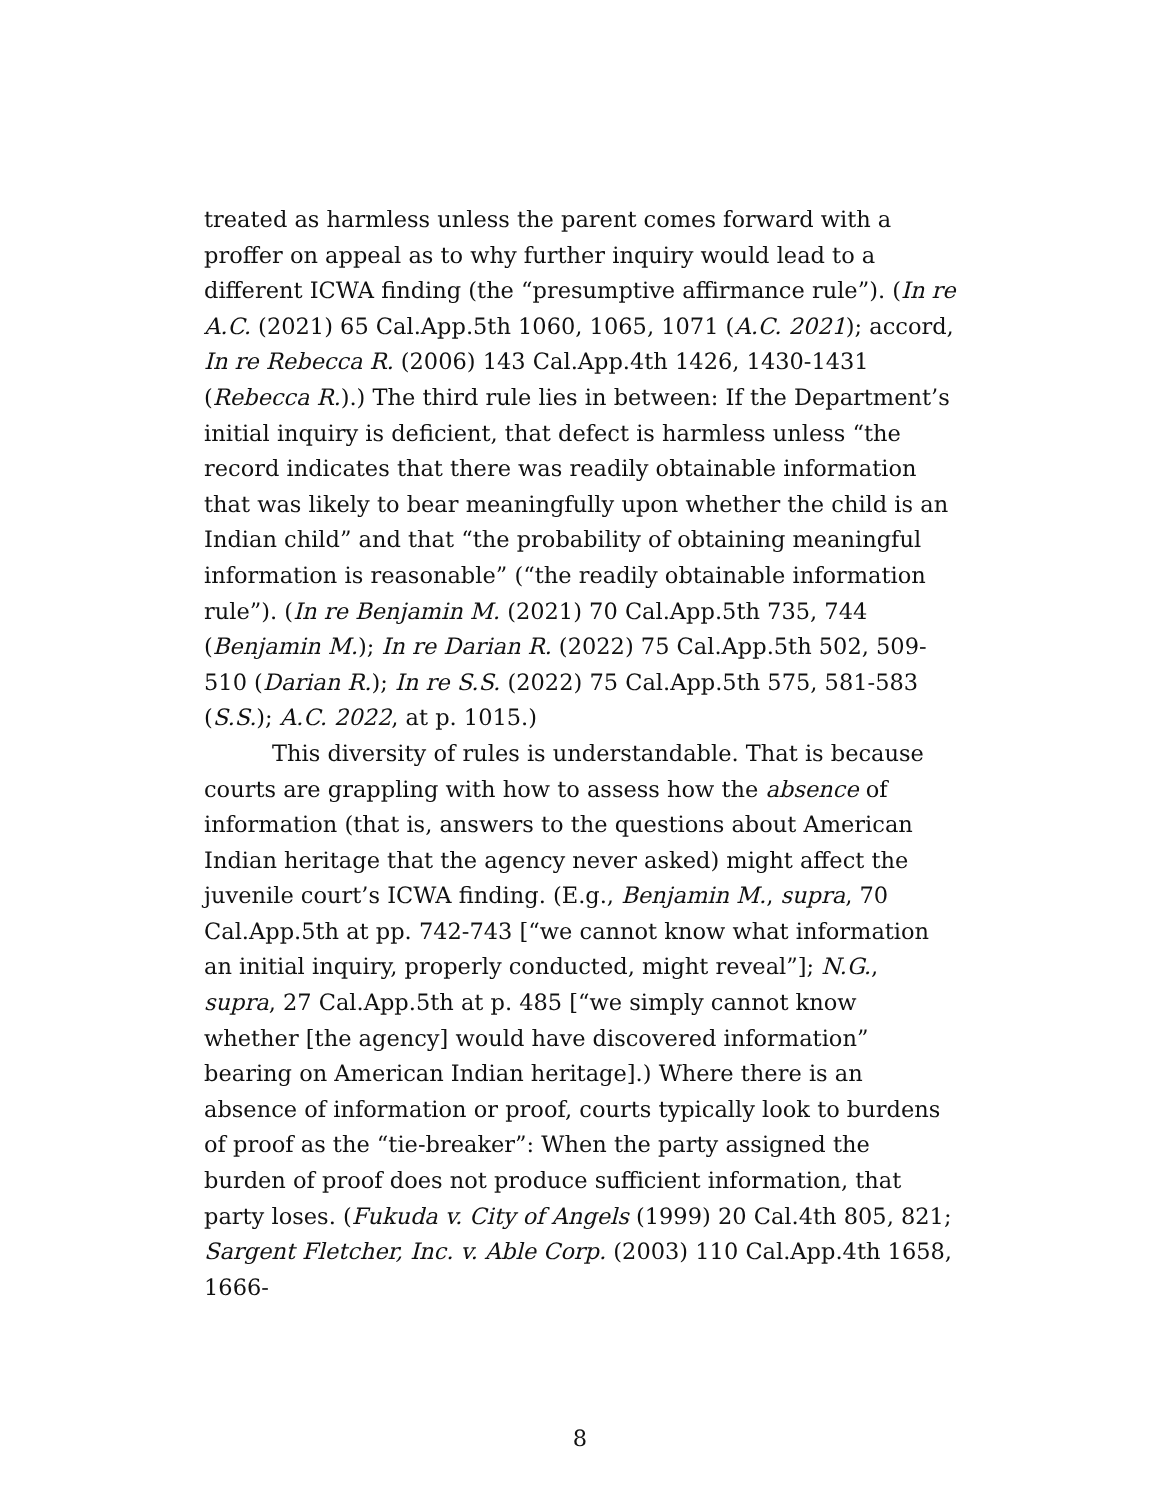treated as harmless unless the parent comes forward with a proffer on appeal as to why further inquiry would lead to a different ICWA finding (the “presumptive affirmance rule”). (In re A.C. (2021) 65 Cal.App.5th 1060, 1065, 1071 (A.C. 2021); accord, In re Rebecca R. (2006) 143 Cal.App.4th 1426, 1430-1431 (Rebecca R.).) The third rule lies in between: If the Department’s initial inquiry is deficient, that defect is harmless unless “the record indicates that there was readily obtainable information that was likely to bear meaningfully upon whether the child is an Indian child” and that “the probability of obtaining meaningful information is reasonable” (“the readily obtainable information rule”). (In re Benjamin M. (2021) 70 Cal.App.5th 735, 744 (Benjamin M.); In re Darian R. (2022) 75 Cal.App.5th 502, 509-510 (Darian R.); In re S.S. (2022) 75 Cal.App.5th 575, 581-583 (S.S.); A.C. 2022, at p. 1015.)
This diversity of rules is understandable. That is because courts are grappling with how to assess how the absence of information (that is, answers to the questions about American Indian heritage that the agency never asked) might affect the juvenile court’s ICWA finding. (E.g., Benjamin M., supra, 70 Cal.App.5th at pp. 742-743 [“we cannot know what information an initial inquiry, properly conducted, might reveal”]; N.G., supra, 27 Cal.App.5th at p. 485 [“we simply cannot know whether [the agency] would have discovered information” bearing on American Indian heritage].) Where there is an absence of information or proof, courts typically look to burdens of proof as the “tie-breaker”: When the party assigned the burden of proof does not produce sufficient information, that party loses. (Fukuda v. City of Angels (1999) 20 Cal.4th 805, 821; Sargent Fletcher, Inc. v. Able Corp. (2003) 110 Cal.App.4th 1658, 1666-
8